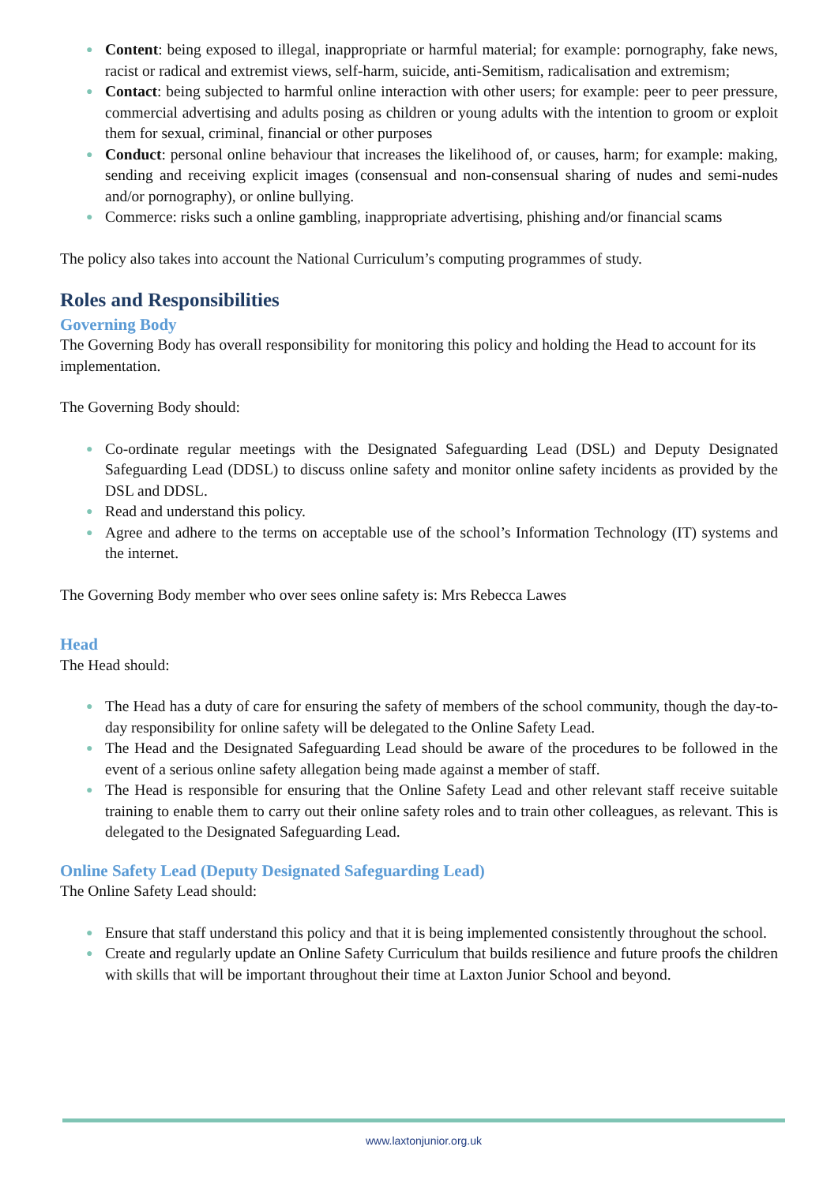● Content: being exposed to illegal, inappropriate or harmful material; for example: pornography, fake news, racist or radical and extremist views, self-harm, suicide, anti-Semitism, radicalisation and extremism;
● Contact: being subjected to harmful online interaction with other users; for example: peer to peer pressure, commercial advertising and adults posing as children or young adults with the intention to groom or exploit them for sexual, criminal, financial or other purposes
● Conduct: personal online behaviour that increases the likelihood of, or causes, harm; for example: making, sending and receiving explicit images (consensual and non-consensual sharing of nudes and semi-nudes and/or pornography), or online bullying.
● Commerce: risks such a online gambling, inappropriate advertising, phishing and/or financial scams
The policy also takes into account the National Curriculum’s computing programmes of study.
Roles and Responsibilities
Governing Body
The Governing Body has overall responsibility for monitoring this policy and holding the Head to account for its implementation.
The Governing Body should:
● Co-ordinate regular meetings with the Designated Safeguarding Lead (DSL) and Deputy Designated Safeguarding Lead (DDSL) to discuss online safety and monitor online safety incidents as provided by the DSL and DDSL.
● Read and understand this policy.
● Agree and adhere to the terms on acceptable use of the school’s Information Technology (IT) systems and the internet.
The Governing Body member who over sees online safety is: Mrs Rebecca Lawes
Head
The Head should:
● The Head has a duty of care for ensuring the safety of members of the school community, though the day-to-day responsibility for online safety will be delegated to the Online Safety Lead.
● The Head and the Designated Safeguarding Lead should be aware of the procedures to be followed in the event of a serious online safety allegation being made against a member of staff.
● The Head is responsible for ensuring that the Online Safety Lead and other relevant staff receive suitable training to enable them to carry out their online safety roles and to train other colleagues, as relevant. This is delegated to the Designated Safeguarding Lead.
Online Safety Lead (Deputy Designated Safeguarding Lead)
The Online Safety Lead should:
● Ensure that staff understand this policy and that it is being implemented consistently throughout the school.
● Create and regularly update an Online Safety Curriculum that builds resilience and future proofs the children with skills that will be important throughout their time at Laxton Junior School and beyond.
www.laxtonjunior.org.uk